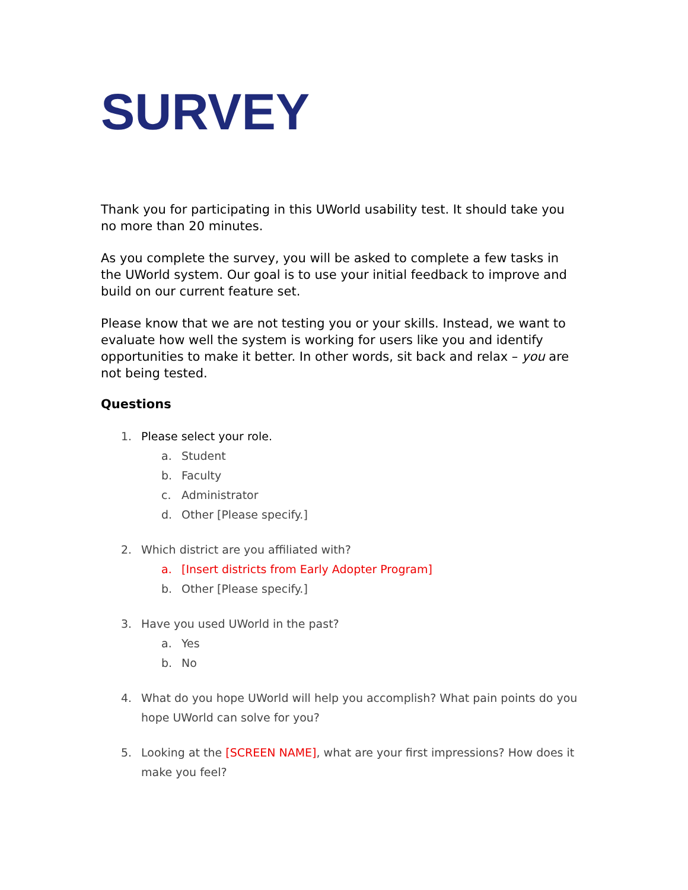SURVEY
Thank you for participating in this UWorld usability test. It should take you no more than 20 minutes.
As you complete the survey, you will be asked to complete a few tasks in the UWorld system. Our goal is to use your initial feedback to improve and build on our current feature set.
Please know that we are not testing you or your skills. Instead, we want to evaluate how well the system is working for users like you and identify opportunities to make it better. In other words, sit back and relax – you are not being tested.
Questions
1. Please select your role.
a. Student
b. Faculty
c. Administrator
d. Other [Please specify.]
2. Which district are you affiliated with?
a. [Insert districts from Early Adopter Program]
b. Other [Please specify.]
3. Have you used UWorld in the past?
a. Yes
b. No
4. What do you hope UWorld will help you accomplish? What pain points do you hope UWorld can solve for you?
5. Looking at the [SCREEN NAME], what are your first impressions? How does it make you feel?